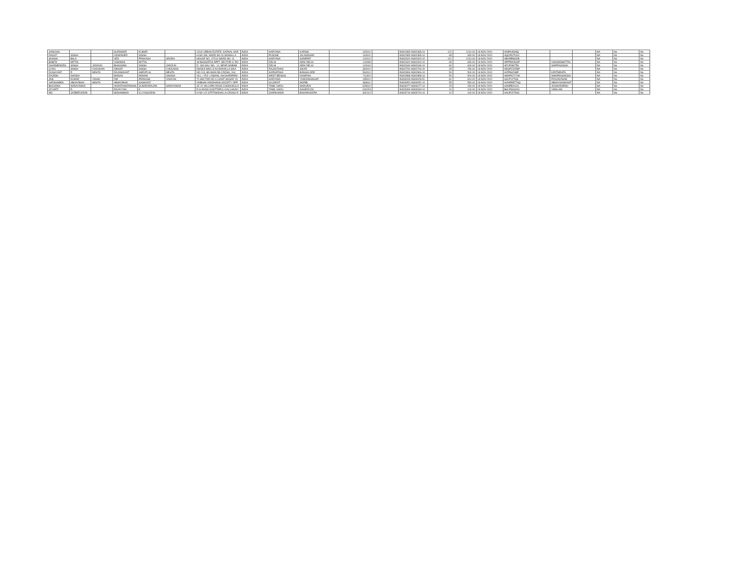| AANCHAL | | | SURINDER | KUMAR | | 131/6 URBAN ESTATE, KARNAL HAR | INDIA | HARYANA | KARNAL | 132001 | | IN302365-IN302365-10 | 121 | 1210.00 | 18-NOV-2020 | AINPA4508Q | | | | NA | No | No |
| RANJIT | SINGH | | JOGENDER | SINGH | | H.NO.289, WARD NO.31 MOHALLA | INDIA | PUNJAB | JALANDHAR | 144001 | | IN302365-IN302365-10 | 65 | 650.00 | 18-NOV-2020 | AQCPS7511C | | | | NA | No | No |
| SHASHI | BALA | | VED | PRAKASH | ARORA | HOUSE NO. 172/11 WARD NO. 11 | INDIA | HARYANA | SONEPAT | 131101 | | IN302620-IN302620-10 | 121 | 1210.00 | 18-NOV-2020 | ABXPB5832B | | | | NA | No | No |
| BABITA | MITTAL | | VISHWAS | MITTAL | | 48 BHAGIRTHI APPT. SECTOR-9, RO | INDIA | DELHI | NEW DELHI | 110085 | | IN302620-IN302620-10 | 65 | 650.00 | 18-NOV-2020 | APPPM4544P | | VISHWASMITTAL | | NA | No | No |
| DHARMENDRA | SINGH | JADOUN | BHAGWAN | SINGH | JADOUN | D- 183 GALI NO.- 14, NEAR SAIBAB | INDIA | DELHI | NEW DELHI | 110044 | | IN302646-IN302646-10 | 60 | 600.00 | 18-NOV-2020 | AFUPJ8075K | | SHIPRASINGH | | NA | No | No |
| GYAN | SINGH | CHOUHAN | ONKAR | SINGH | CHOUHAN | DHANJI MAN JI KA MOHALLA SIKA | INDIA | RAJASTHAN | SIKAR | 332001 | | IN302700-IN302700-20 | 25 | 250.00 | 18-NOV-2020 | AEGPC5259P | | | | NA | No | No |
| DUSHYANT | R | MEHTA | RAJANIKANT | AMRATLAL | MEHTA | NO.213, 8th MAIN 5th CROSS, 2nd | INDIA | KARNATAKA | BANGALORE | 560011 | | IN302806-IN302806-10 | 50 | 500.00 | 18-NOV-2020 | AIZPM4238P | | KIRITMEHTA | | NA | No | No |
| RAJESH | GHOSH | | MADAN | MOHAN | GHOSH | VILL.+ P.O- LINSANI, KACHARIPARA | INDIA | WEST BENGAL | HOWRAH | 711302 | | IN302898-IN302898-10 | 50 | 500.00 | 18-NOV-2020 | AMAPG7174K | | SWAPNAGHOSH | | NA | No | No |
| ANIL | KUMAR | VINAIK | OM | PARKASH | VINAYAK | 70 SECTOR NO 11 SANT NAGAR YA | INDIA | HARYANA | YAMUNANAGAR | 135001 | | IN303028-IN303028-51 | 81 | 810.00 | 18-NOV-2020 | AALPV2763L | | POOJAVINAIK | | NA | No | No |
| VARSHABEN | ABHAYBHAI | MEHTA | ABHAYBHAI | SASIKANT | | VAIBHAV ARADHANA SOCIETY OPP | INDIA | GUJARAT | MORBI | 363641 | | IN303052-IN303052-10 | 55 | 550.00 | 18-NOV-2020 | AONPM5776Q | | ABHAYSASIKANT | | NA | No | No |
| BHUVANA | NARAYANAN | | ANANTHAKRISHNA | SUNDRARAJAN | NARAYANAN | 1E 12 VALLAPAI ROAD CHOKKIKULA | INDIA | TAMIL NADU | MADURAI | 625002 | | IN303077-IN303077-10 | 15 | 150.00 | 18-NOV-2020 | AANPB2010L | | JCNAKRAPANI | | NA | No | No |
| STUART | R | | RAJAYYAN | K | | R.G.NIVAS KOOTTAPULI KALLAKAVI | INDIA | TAMIL NADU | NAGERCOIL | 629153 | | IN303093-IN303093-10 | 10 | 100.00 | 18-NOV-2020 | BHLPS6340G | | VIMALAM | | NA | No | No |
| MD | JAZBEEUDDIN | | MOHAMMAD | ILLIYASUDDIN | | H NO 122 STRT/MOHALLA CROSS R | INDIA | JHARKHAND | BAHARAGORA | 832110 | | IN303719-IN303719-10 | 10 | 100.00 | 18-NOV-2020 | AAUPJ2759G | | | | NA | No | No |